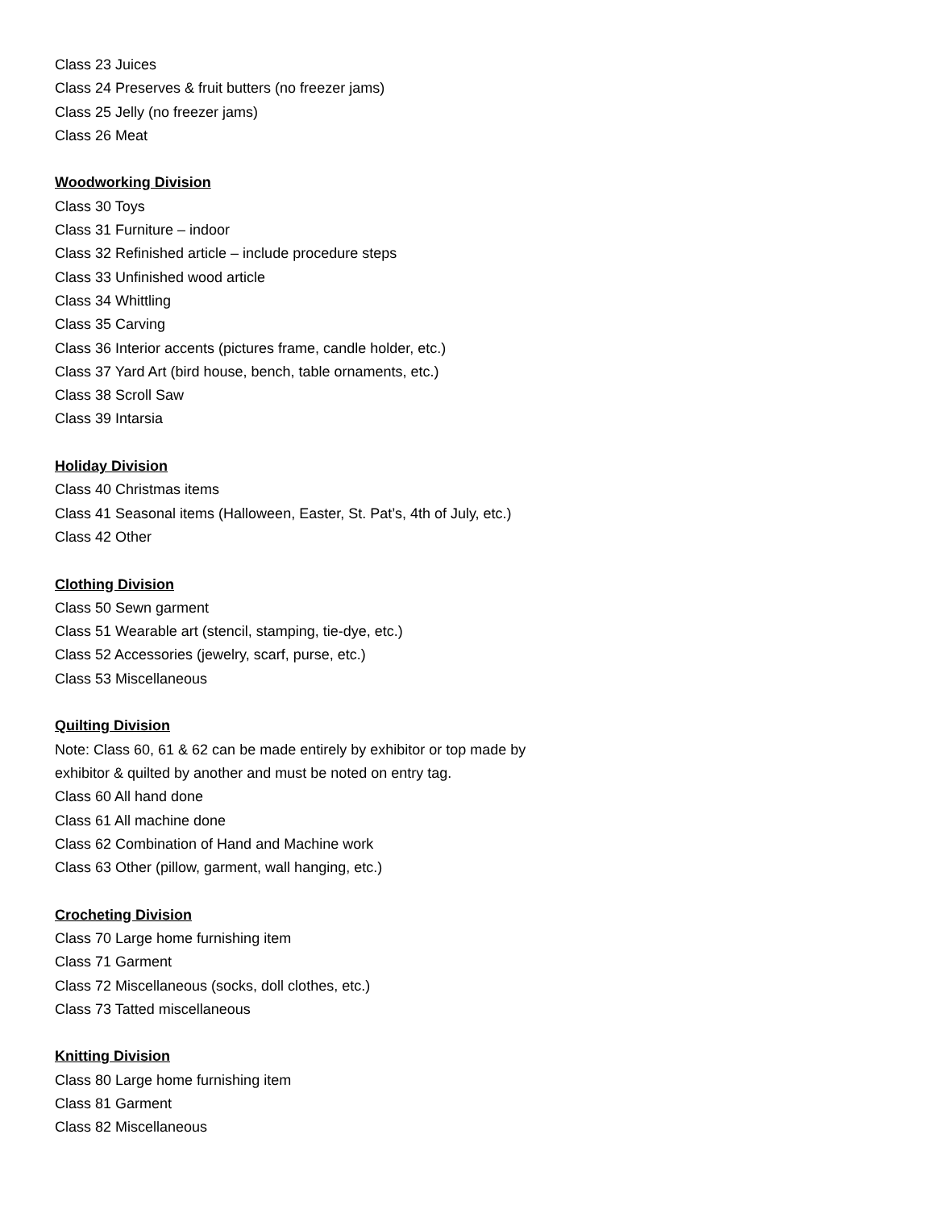Class 23 Juices
Class 24 Preserves & fruit butters (no freezer jams)
Class 25 Jelly (no freezer jams)
Class 26 Meat
Woodworking Division
Class 30 Toys
Class 31 Furniture – indoor
Class 32 Refinished article – include procedure steps
Class 33 Unfinished wood article
Class 34 Whittling
Class 35 Carving
Class 36 Interior accents (pictures frame, candle holder, etc.)
Class 37 Yard Art (bird house, bench, table ornaments, etc.)
Class 38 Scroll Saw
Class 39 Intarsia
Holiday Division
Class 40 Christmas items
Class 41 Seasonal items (Halloween, Easter, St. Pat’s, 4th of July, etc.)
Class 42 Other
Clothing Division
Class 50 Sewn garment
Class 51 Wearable art (stencil, stamping, tie-dye, etc.)
Class 52 Accessories (jewelry, scarf, purse, etc.)
Class 53 Miscellaneous
Quilting Division
Note: Class 60, 61 & 62 can be made entirely by exhibitor or top made by
exhibitor & quilted by another and must be noted on entry tag.
Class 60 All hand done
Class 61 All machine done
Class 62 Combination of Hand and Machine work
Class 63 Other (pillow, garment, wall hanging, etc.)
Crocheting Division
Class 70 Large home furnishing item
Class 71 Garment
Class 72 Miscellaneous (socks, doll clothes, etc.)
Class 73 Tatted miscellaneous
Knitting Division
Class 80 Large home furnishing item
Class 81 Garment
Class 82 Miscellaneous